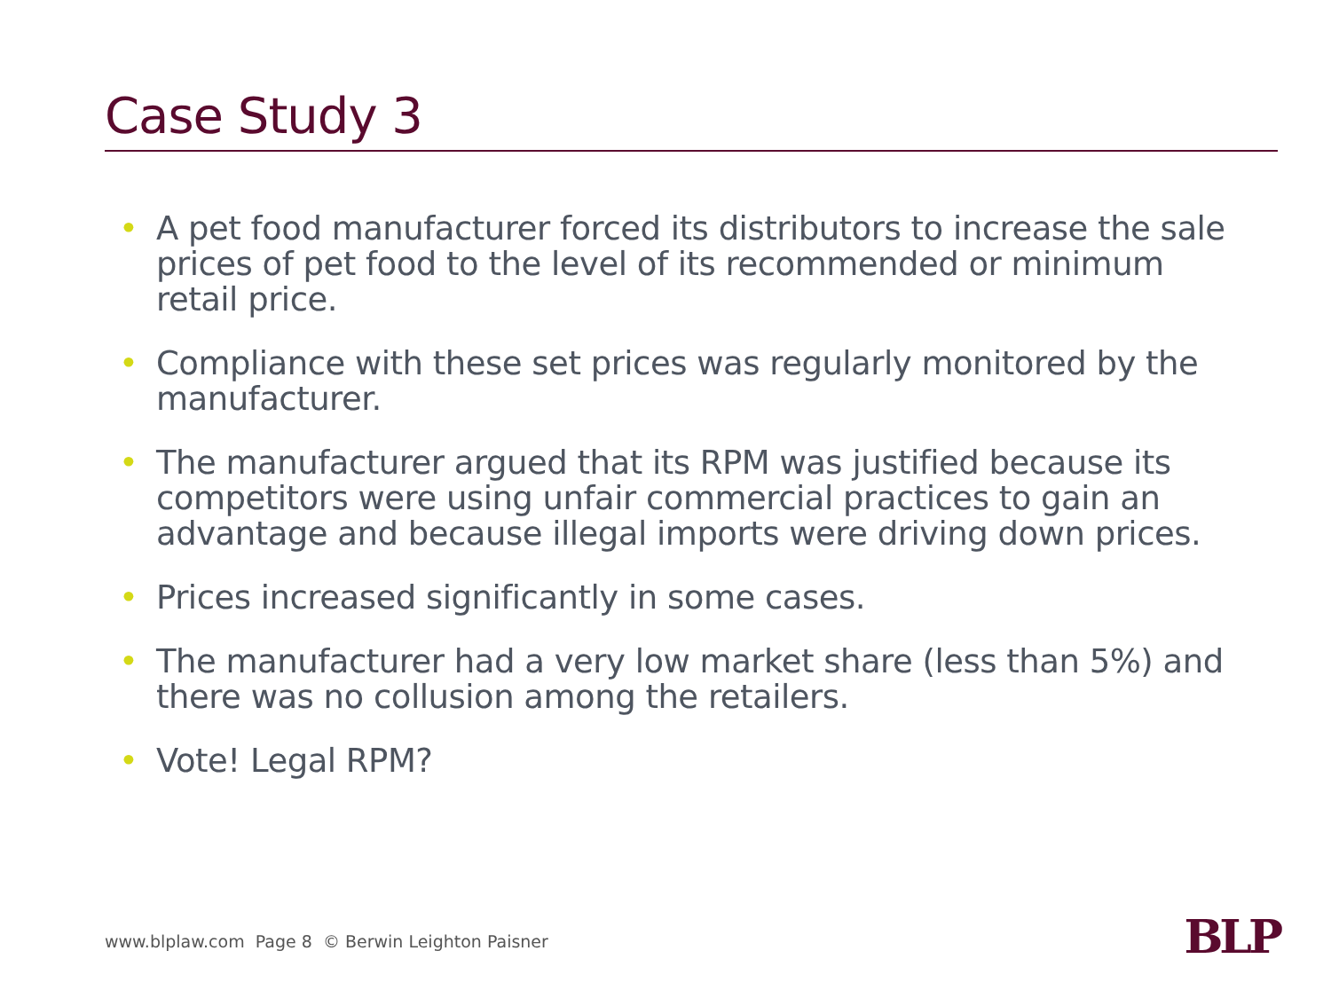Case Study 3
• A pet food manufacturer forced its distributors to increase the sale prices of pet food to the level of its recommended or minimum retail price.
• Compliance with these set prices was regularly monitored by the manufacturer.
• The manufacturer argued that its RPM was justified because its competitors were using unfair commercial practices to gain an advantage and because illegal imports were driving down prices.
• Prices increased significantly in some cases.
• The manufacturer had a very low market share (less than 5%) and there was no collusion among the retailers.
• Vote! Legal RPM?
www.blplaw.com Page 8 © Berwin Leighton Paisner
BLP